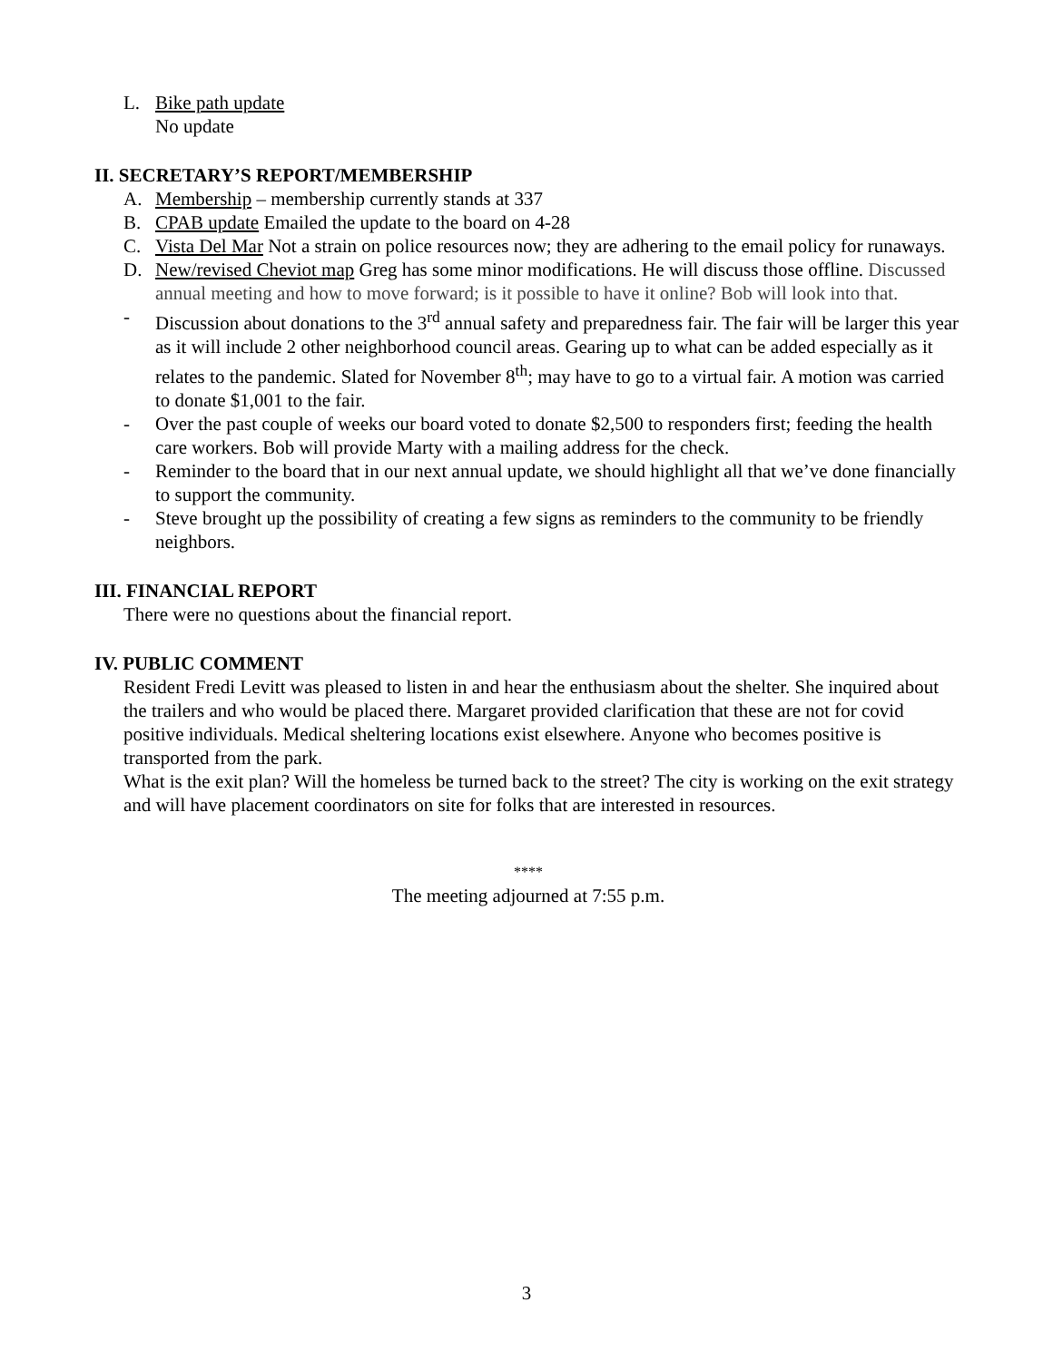L. Bike path update
No update
II. SECRETARY’S REPORT/MEMBERSHIP
A. Membership – membership currently stands at 337
B. CPAB update Emailed the update to the board on 4-28
C. Vista Del Mar Not a strain on police resources now; they are adhering to the email policy for runaways.
D. New/revised Cheviot map Greg has some minor modifications. He will discuss those offline. Discussed annual meeting and how to move forward; is it possible to have it online? Bob will look into that.
- Discussion about donations to the 3<sup>rd</sup> annual safety and preparedness fair. The fair will be larger this year as it will include 2 other neighborhood council areas. Gearing up to what can be added especially as it relates to the pandemic. Slated for November 8<sup>th</sup>; may have to go to a virtual fair. A motion was carried to donate $1,001 to the fair.
- Over the past couple of weeks our board voted to donate $2,500 to responders first; feeding the health care workers. Bob will provide Marty with a mailing address for the check.
- Reminder to the board that in our next annual update, we should highlight all that we’ve done financially to support the community.
- Steve brought up the possibility of creating a few signs as reminders to the community to be friendly neighbors.
III. FINANCIAL REPORT
There were no questions about the financial report.
IV. PUBLIC COMMENT
Resident Fredi Levitt was pleased to listen in and hear the enthusiasm about the shelter. She inquired about the trailers and who would be placed there. Margaret provided clarification that these are not for covid positive individuals. Medical sheltering locations exist elsewhere. Anyone who becomes positive is transported from the park.
What is the exit plan? Will the homeless be turned back to the street? The city is working on the exit strategy and will have placement coordinators on site for folks that are interested in resources.
****
The meeting adjourned at 7:55 p.m.
3